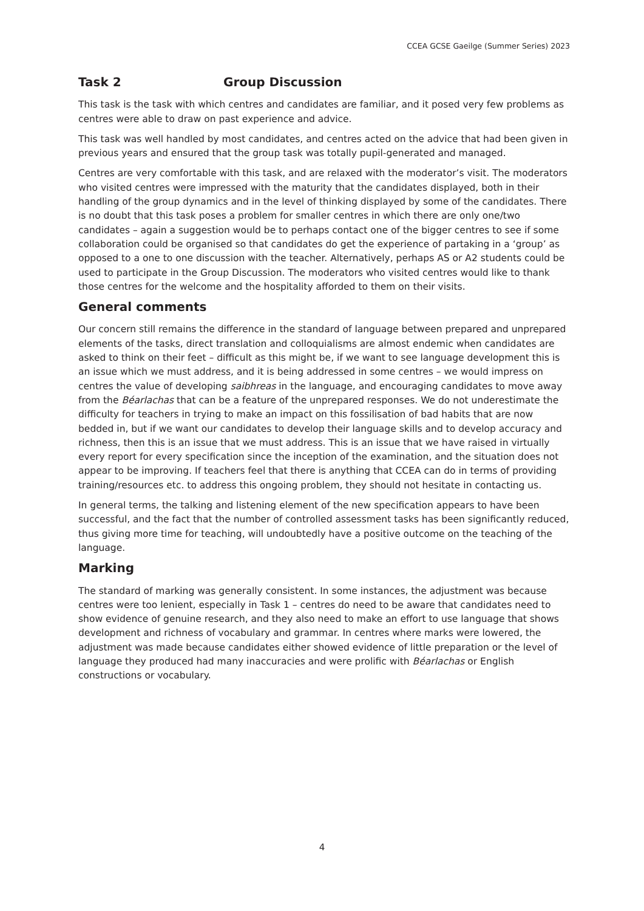CCEA GCSE Gaeilge (Summer Series) 2023
Task 2 Group Discussion
This task is the task with which centres and candidates are familiar, and it posed very few problems as centres were able to draw on past experience and advice.
This task was well handled by most candidates, and centres acted on the advice that had been given in previous years and ensured that the group task was totally pupil-generated and managed.
Centres are very comfortable with this task, and are relaxed with the moderator’s visit. The moderators who visited centres were impressed with the maturity that the candidates displayed, both in their handling of the group dynamics and in the level of thinking displayed by some of the candidates. There is no doubt that this task poses a problem for smaller centres in which there are only one/two candidates – again a suggestion would be to perhaps contact one of the bigger centres to see if some collaboration could be organised so that candidates do get the experience of partaking in a ‘group’ as opposed to a one to one discussion with the teacher. Alternatively, perhaps AS or A2 students could be used to participate in the Group Discussion. The moderators who visited centres would like to thank those centres for the welcome and the hospitality afforded to them on their visits.
General comments
Our concern still remains the difference in the standard of language between prepared and unprepared elements of the tasks, direct translation and colloquialisms are almost endemic when candidates are asked to think on their feet – difficult as this might be, if we want to see language development this is an issue which we must address, and it is being addressed in some centres – we would impress on centres the value of developing saibhreas in the language, and encouraging candidates to move away from the Béarlachas that can be a feature of the unprepared responses. We do not underestimate the difficulty for teachers in trying to make an impact on this fossilisation of bad habits that are now bedded in, but if we want our candidates to develop their language skills and to develop accuracy and richness, then this is an issue that we must address. This is an issue that we have raised in virtually every report for every specification since the inception of the examination, and the situation does not appear to be improving. If teachers feel that there is anything that CCEA can do in terms of providing training/resources etc. to address this ongoing problem, they should not hesitate in contacting us.
In general terms, the talking and listening element of the new specification appears to have been successful, and the fact that the number of controlled assessment tasks has been significantly reduced, thus giving more time for teaching, will undoubtedly have a positive outcome on the teaching of the language.
Marking
The standard of marking was generally consistent. In some instances, the adjustment was because centres were too lenient, especially in Task 1 – centres do need to be aware that candidates need to show evidence of genuine research, and they also need to make an effort to use language that shows development and richness of vocabulary and grammar. In centres where marks were lowered, the adjustment was made because candidates either showed evidence of little preparation or the level of language they produced had many inaccuracies and were prolific with Béarlachas or English constructions or vocabulary.
4